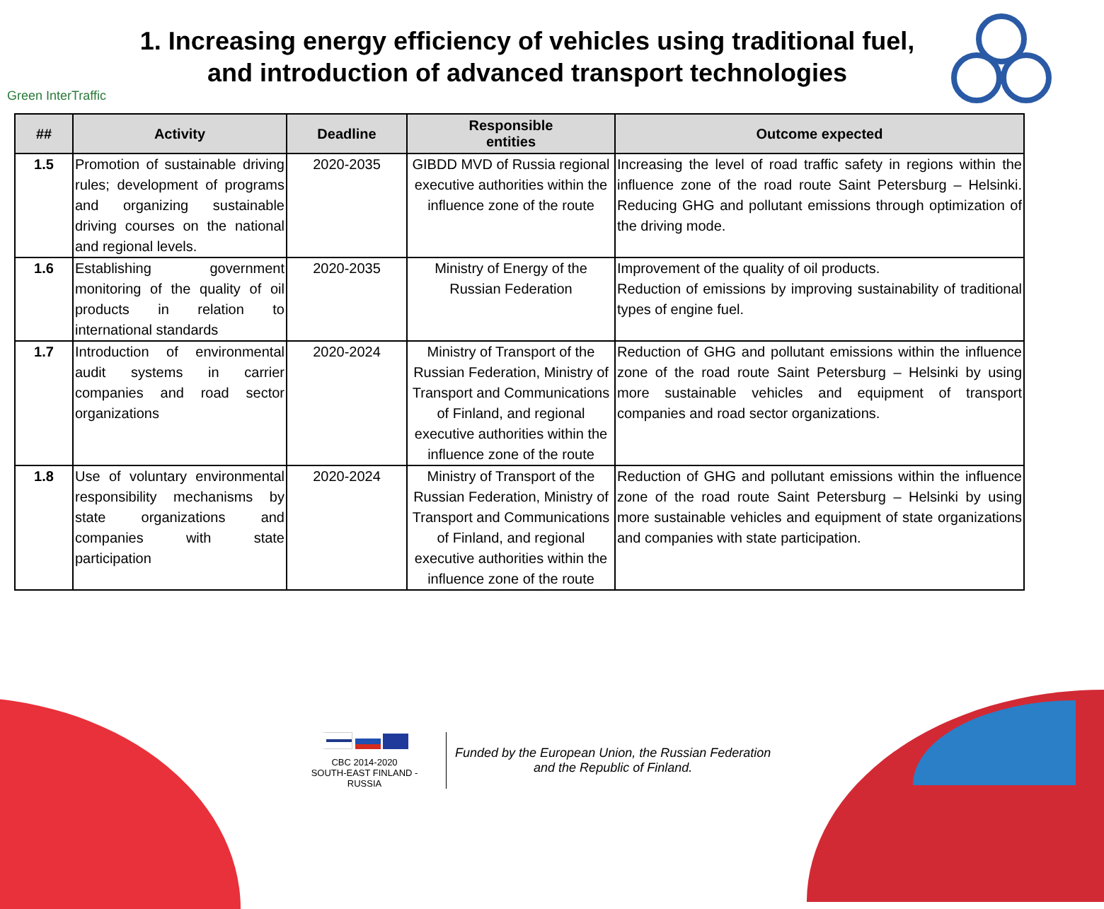Green InterTraffic
1. Increasing energy efficiency of vehicles using traditional fuel,
and introduction of advanced transport technologies
| ## | Activity | Deadline | Responsible entities | Outcome expected |
| --- | --- | --- | --- | --- |
| 1.5 | Promotion of sustainable driving rules; development of programs and organizing sustainable driving courses on the national and regional levels. | 2020-2035 | GIBDD MVD of Russia regional executive authorities within the influence zone of the route | Increasing the level of road traffic safety in regions within the influence zone of the road route Saint Petersburg – Helsinki. Reducing GHG and pollutant emissions through optimization of the driving mode. |
| 1.6 | Establishing government monitoring of the quality of oil products in relation to international standards | 2020-2035 | Ministry of Energy of the Russian Federation | Improvement of the quality of oil products. Reduction of emissions by improving sustainability of traditional types of engine fuel. |
| 1.7 | Introduction of environmental audit systems in carrier companies and road sector organizations | 2020-2024 | Ministry of Transport of the Russian Federation, Ministry of Transport and Communications of Finland, and regional executive authorities within the influence zone of the route | Reduction of GHG and pollutant emissions within the influence zone of the road route Saint Petersburg – Helsinki by using more sustainable vehicles and equipment of transport companies and road sector organizations. |
| 1.8 | Use of voluntary environmental responsibility mechanisms by state organizations and companies with state participation | 2020-2024 | Ministry of Transport of the Russian Federation, Ministry of Transport and Communications of Finland, and regional executive authorities within the influence zone of the route | Reduction of GHG and pollutant emissions within the influence zone of the road route Saint Petersburg – Helsinki by using more sustainable vehicles and equipment of state organizations and companies with state participation. |
CBC 2014-2020
SOUTH-EAST FINLAND - RUSSIA
Funded by the European Union, the Russian Federation
and the Republic of Finland.